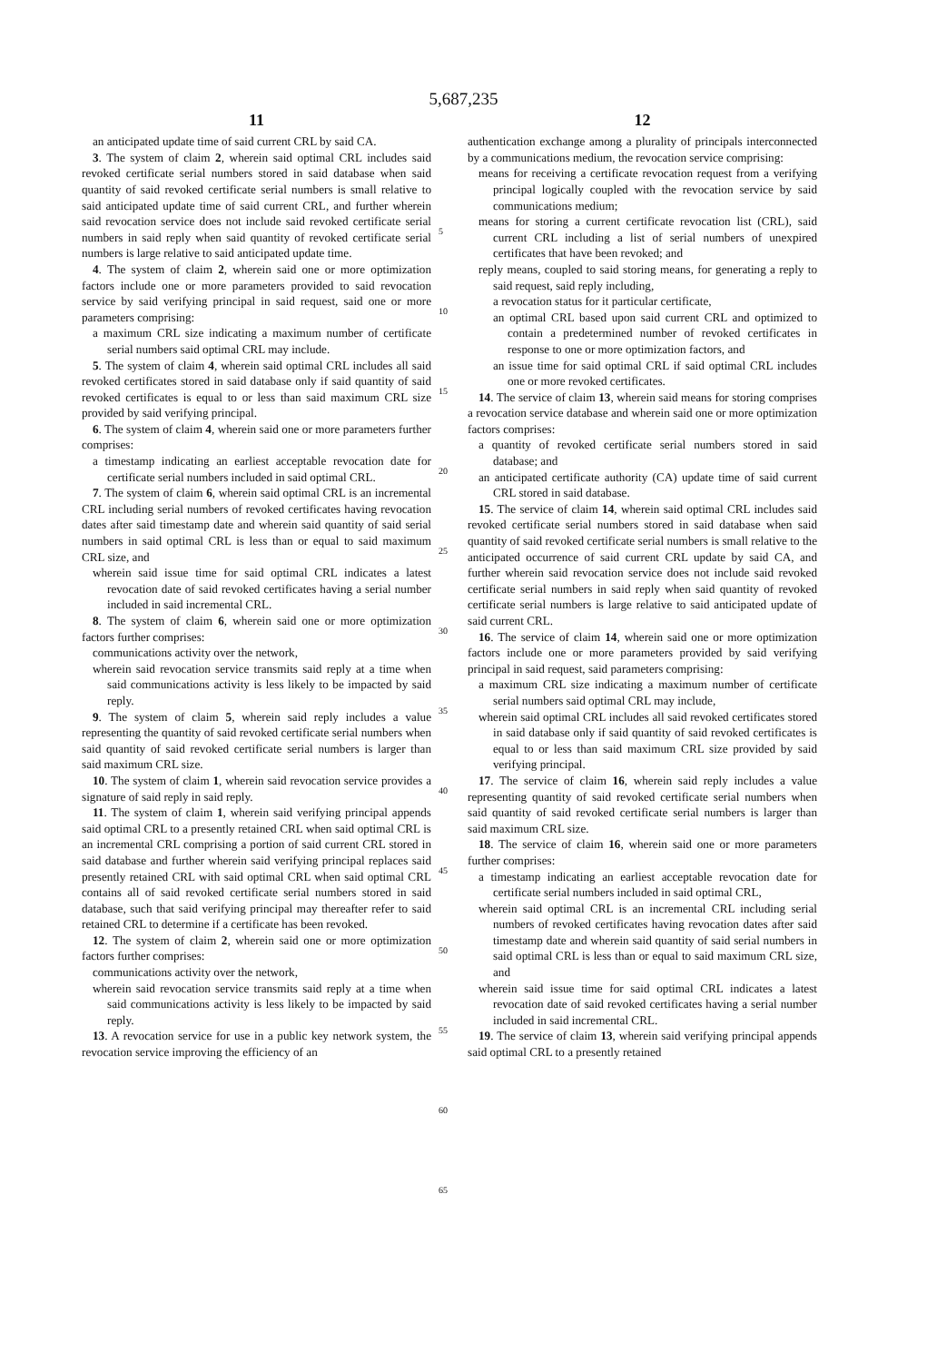5,687,235
11
an anticipated update time of said current CRL by said CA.
3. The system of claim 2, wherein said optimal CRL includes said revoked certificate serial numbers stored in said database when said quantity of said revoked certificate serial numbers is small relative to said anticipated update time of said current CRL, and further wherein said revocation service does not include said revoked certificate serial numbers in said reply when said quantity of revoked certificate serial numbers is large relative to said anticipated update time.
4. The system of claim 2, wherein said one or more optimization factors include one or more parameters provided to said revocation service by said verifying principal in said request, said one or more parameters comprising:
a maximum CRL size indicating a maximum number of certificate serial numbers said optimal CRL may include.
5. The system of claim 4, wherein said optimal CRL includes all said revoked certificates stored in said database only if said quantity of said revoked certificates is equal to or less than said maximum CRL size provided by said verifying principal.
6. The system of claim 4, wherein said one or more parameters further comprises:
a timestamp indicating an earliest acceptable revocation date for certificate serial numbers included in said optimal CRL.
7. The system of claim 6, wherein said optimal CRL is an incremental CRL including serial numbers of revoked certificates having revocation dates after said timestamp date and wherein said quantity of said serial numbers in said optimal CRL is less than or equal to said maximum CRL size, and
wherein said issue time for said optimal CRL indicates a latest revocation date of said revoked certificates having a serial number included in said incremental CRL.
8. The system of claim 6, wherein said one or more optimization factors further comprises:
communications activity over the network,
wherein said revocation service transmits said reply at a time when said communications activity is less likely to be impacted by said reply.
9. The system of claim 5, wherein said reply includes a value representing the quantity of said revoked certificate serial numbers when said quantity of said revoked certificate serial numbers is larger than said maximum CRL size.
10. The system of claim 1, wherein said revocation service provides a signature of said reply in said reply.
11. The system of claim 1, wherein said verifying principal appends said optimal CRL to a presently retained CRL when said optimal CRL is an incremental CRL comprising a portion of said current CRL stored in said database and further wherein said verifying principal replaces said presently retained CRL with said optimal CRL when said optimal CRL contains all of said revoked certificate serial numbers stored in said database, such that said verifying principal may thereafter refer to said retained CRL to determine if a certificate has been revoked.
12. The system of claim 2, wherein said one or more optimization factors further comprises:
communications activity over the network,
wherein said revocation service transmits said reply at a time when said communications activity is less likely to be impacted by said reply.
13. A revocation service for use in a public key network system, the revocation service improving the efficiency of an
5
10
15
20
25
30
35
40
45
50
55
60
65
12
authentication exchange among a plurality of principals interconnected by a communications medium, the revocation service comprising:
means for receiving a certificate revocation request from a verifying principal logically coupled with the revocation service by said communications medium;
means for storing a current certificate revocation list (CRL), said current CRL including a list of serial numbers of unexpired certificates that have been revoked; and
reply means, coupled to said storing means, for generating a reply to said request, said reply including,
a revocation status for it particular certificate,
an optimal CRL based upon said current CRL and optimized to contain a predetermined number of revoked certificates in response to one or more optimization factors, and
an issue time for said optimal CRL if said optimal CRL includes one or more revoked certificates.
14. The service of claim 13, wherein said means for storing comprises a revocation service database and wherein said one or more optimization factors comprises:
a quantity of revoked certificate serial numbers stored in said database; and
an anticipated certificate authority (CA) update time of said current CRL stored in said database.
15. The service of claim 14, wherein said optimal CRL includes said revoked certificate serial numbers stored in said database when said quantity of said revoked certificate serial numbers is small relative to the anticipated occurrence of said current CRL update by said CA, and further wherein said revocation service does not include said revoked certificate serial numbers in said reply when said quantity of revoked certificate serial numbers is large relative to said anticipated update of said current CRL.
16. The service of claim 14, wherein said one or more optimization factors include one or more parameters provided by said verifying principal in said request, said parameters comprising:
a maximum CRL size indicating a maximum number of certificate serial numbers said optimal CRL may include,
wherein said optimal CRL includes all said revoked certificates stored in said database only if said quantity of said revoked certificates is equal to or less than said maximum CRL size provided by said verifying principal.
17. The service of claim 16, wherein said reply includes a value representing quantity of said revoked certificate serial numbers when said quantity of said revoked certificate serial numbers is larger than said maximum CRL size.
18. The service of claim 16, wherein said one or more parameters further comprises:
a timestamp indicating an earliest acceptable revocation date for certificate serial numbers included in said optimal CRL,
wherein said optimal CRL is an incremental CRL including serial numbers of revoked certificates having revocation dates after said timestamp date and wherein said quantity of said serial numbers in said optimal CRL is less than or equal to said maximum CRL size, and
wherein said issue time for said optimal CRL indicates a latest revocation date of said revoked certificates having a serial number included in said incremental CRL.
19. The service of claim 13, wherein said verifying principal appends said optimal CRL to a presently retained